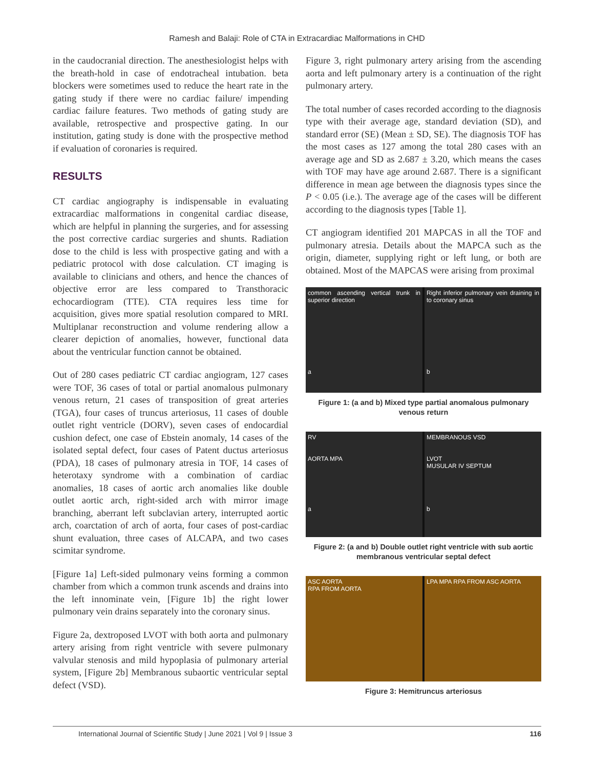Ramesh and Balaji: Role of CTA in Extracardiac Malformations in CHD
in the caudocranial direction. The anesthesiologist helps with the breath-hold in case of endotracheal intubation. beta blockers were sometimes used to reduce the heart rate in the gating study if there were no cardiac failure/ impending cardiac failure features. Two methods of gating study are available, retrospective and prospective gating. In our institution, gating study is done with the prospective method if evaluation of coronaries is required.
RESULTS
CT cardiac angiography is indispensable in evaluating extracardiac malformations in congenital cardiac disease, which are helpful in planning the surgeries, and for assessing the post corrective cardiac surgeries and shunts. Radiation dose to the child is less with prospective gating and with a pediatric protocol with dose calculation. CT imaging is available to clinicians and others, and hence the chances of objective error are less compared to Transthoracic echocardiogram (TTE). CTA requires less time for acquisition, gives more spatial resolution compared to MRI. Multiplanar reconstruction and volume rendering allow a clearer depiction of anomalies, however, functional data about the ventricular function cannot be obtained.
Out of 280 cases pediatric CT cardiac angiogram, 127 cases were TOF, 36 cases of total or partial anomalous pulmonary venous return, 21 cases of transposition of great arteries (TGA), four cases of truncus arteriosus, 11 cases of double outlet right ventricle (DORV), seven cases of endocardial cushion defect, one case of Ebstein anomaly, 14 cases of the isolated septal defect, four cases of Patent ductus arteriosus (PDA), 18 cases of pulmonary atresia in TOF, 14 cases of heterotaxy syndrome with a combination of cardiac anomalies, 18 cases of aortic arch anomalies like double outlet aortic arch, right-sided arch with mirror image branching, aberrant left subclavian artery, interrupted aortic arch, coarctation of arch of aorta, four cases of post-cardiac shunt evaluation, three cases of ALCAPA, and two cases scimitar syndrome.
[Figure 1a] Left-sided pulmonary veins forming a common chamber from which a common trunk ascends and drains into the left innominate vein, [Figure 1b] the right lower pulmonary vein drains separately into the coronary sinus.
Figure 2a, dextroposed LVOT with both aorta and pulmonary artery arising from right ventricle with severe pulmonary valvular stenosis and mild hypoplasia of pulmonary arterial system, [Figure 2b] Membranous subaortic ventricular septal defect (VSD).
Figure 3, right pulmonary artery arising from the ascending aorta and left pulmonary artery is a continuation of the right pulmonary artery.
The total number of cases recorded according to the diagnosis type with their average age, standard deviation (SD), and standard error (SE) (Mean ± SD, SE). The diagnosis TOF has the most cases as 127 among the total 280 cases with an average age and SD as 2.687 ± 3.20, which means the cases with TOF may have age around 2.687. There is a significant difference in mean age between the diagnosis types since the P < 0.05 (i.e.). The average age of the cases will be different according to the diagnosis types [Table 1].
CT angiogram identified 201 MAPCAS in all the TOF and pulmonary atresia. Details about the MAPCA such as the origin, diameter, supplying right or left lung, or both are obtained. Most of the MAPCAS were arising from proximal
common ascending vertical trunk in superior direction
a
Right inferior pulmonary vein draining in to coronary sinus
b
Figure 1: (a and b) Mixed type partial anomalous pulmonary venous return
RV
AORTA MPA
a
MEMBRANOUS VSD
LVOT
MUSULAR IV SEPTUM
b
Figure 2: (a and b) Double outlet right ventricle with sub aortic membranous ventricular septal defect
ASC AORTA
RPA FROM AORTA
LPA MPA RPA FROM ASC AORTA
Figure 3: Hemitruncus arteriosus
International Journal of Scientific Study | June 2021 | Vol 9 | Issue 3 116